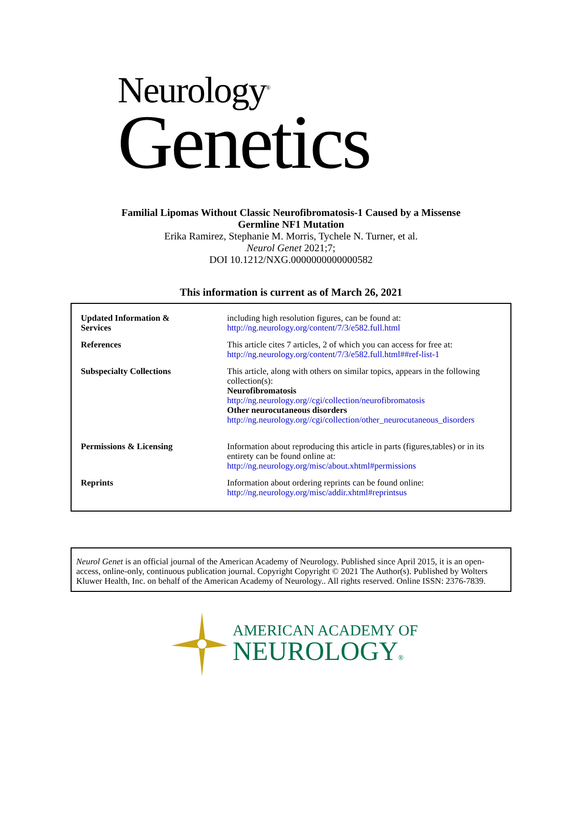Neurology<sup>®</sup>
Genetics
Familial Lipomas Without Classic Neurofibromatosis-1 Caused by a Missense
Germline NF1 Mutation
Erika Ramirez, Stephanie M. Morris, Tychele N. Turner, et al.
Neurol Genet 2021;7;
DOI 10.1212/NXG.0000000000000582
This information is current as of March 26, 2021
| Updated Information & Services | including high resolution figures, can be found at: http://ng.neurology.org/content/7/3/e582.full.html |
| References | This article cites 7 articles, 2 of which you can access for free at: http://ng.neurology.org/content/7/3/e582.full.html##ref-list-1 |
| Subspecialty Collections | This article, along with others on similar topics, appears in the following collection(s): Neurofibromatosis http://ng.neurology.org//cgi/collection/neurofibromatosis Other neurocutaneous disorders http://ng.neurology.org//cgi/collection/other_neurocutaneous_disorders |
| Permissions & Licensing | Information about reproducing this article in parts (figures,tables) or in its entirety can be found online at: http://ng.neurology.org/misc/about.xhtml#permissions |
| Reprints | Information about ordering reprints can be found online: http://ng.neurology.org/misc/addir.xhtml#reprintsus |
Neurol Genet is an official journal of the American Academy of Neurology. Published since April 2015, it is an open-access, online-only, continuous publication journal. Copyright Copyright © 2021 The Author(s). Published by Wolters Kluwer Health, Inc. on behalf of the American Academy of Neurology.. All rights reserved. Online ISSN: 2376-7839.
AMERICAN ACADEMY OF
NEUROLOGY®